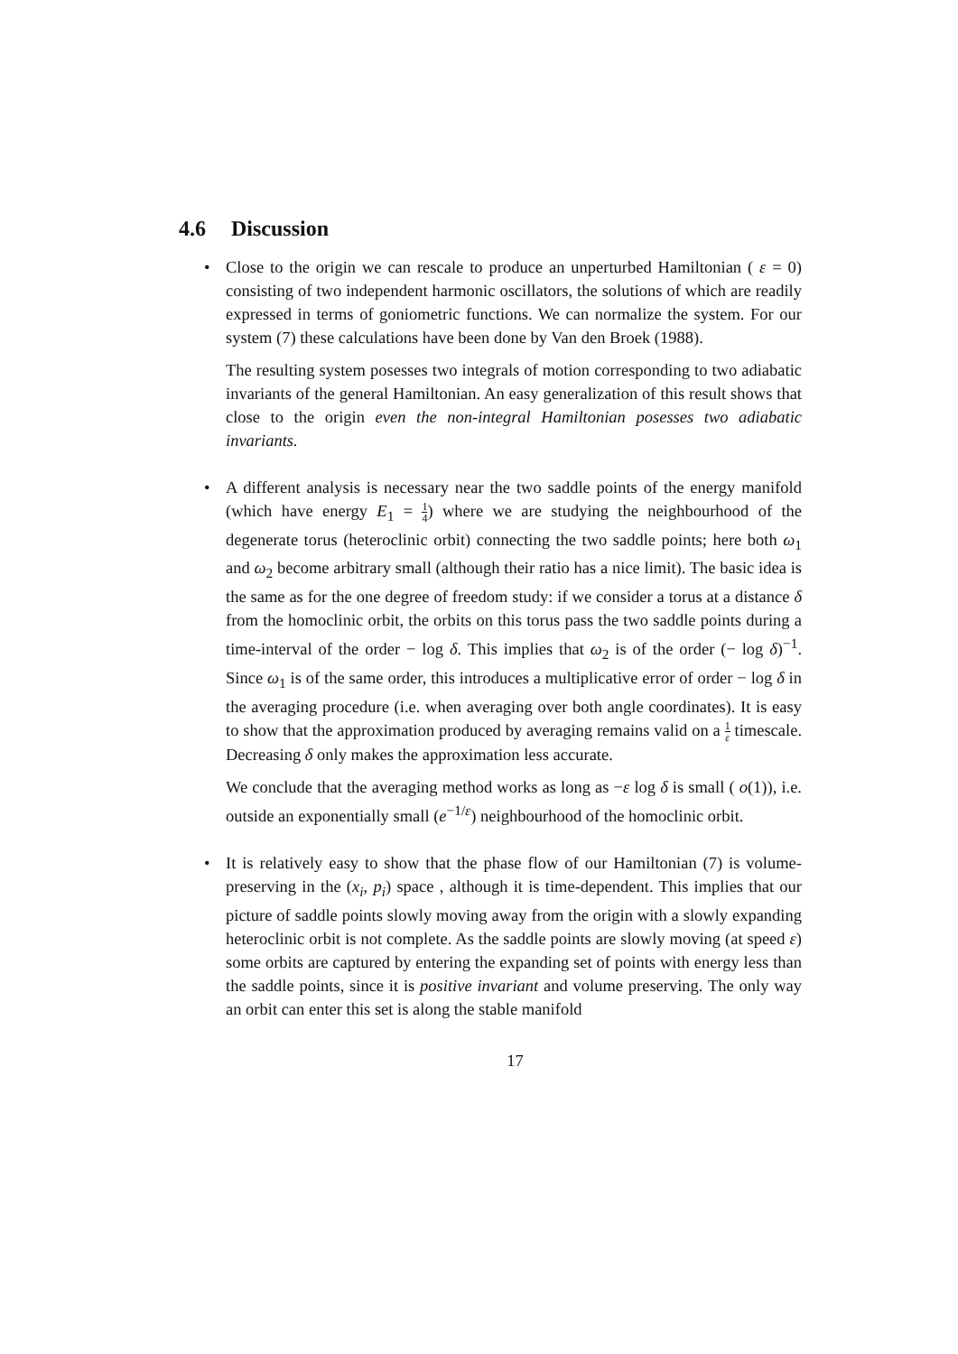4.6 Discussion
•
Close to the origin we can rescale to produce an unperturbed Hamiltonian ( ε = 0) consisting of two independent harmonic oscillators, the solutions of which are readily expressed in terms of goniometric functions. We can normalize the system. For our system (7) these calculations have been done by Van den Broek (1988).
The resulting system posesses two integrals of motion corresponding to two adiabatic invariants of the general Hamiltonian. An easy generalization of this result shows that close to the origin even the non-integral Hamiltonian posesses two adiabatic invariants.
•
A different analysis is necessary near the two saddle points of the energy manifold (which have energy E<sub>1</sub> = 1 4) where we are studying the neighbourhood of the degenerate torus (heteroclinic orbit) connecting the two saddle points; here both ω<sub>1</sub> and ω<sub>2</sub> become arbitrary small (although their ratio has a nice limit). The basic idea is the same as for the one degree of freedom study: if we consider a torus at a distance δ from the homoclinic orbit, the orbits on this torus pass the two saddle points during a time-interval of the order − log δ. This implies that ω<sub>2</sub> is of the order (− log δ)<sup>−1</sup>. Since ω<sub>1</sub> is of the same order, this introduces a multiplicative error of order − log δ in the averaging procedure (i.e. when averaging over both angle coordinates). It is easy to show that the approximation produced by averaging remains valid on a 1 ε timescale. Decreasing δ only makes the approximation less accurate.
We conclude that the averaging method works as long as −ε log δ is small ( o(1)), i.e. outside an exponentially small (e<sup>−1/ε</sup>) neighbourhood of the homoclinic orbit.
•
It is relatively easy to show that the phase flow of our Hamiltonian (7) is volume-preserving in the (x<sub>i</sub>, p<sub>i</sub>) space , although it is time-dependent. This implies that our picture of saddle points slowly moving away from the origin with a slowly expanding heteroclinic orbit is not complete. As the saddle points are slowly moving (at speed ε) some orbits are captured by entering the expanding set of points with energy less than the saddle points, since it is positive invariant and volume preserving. The only way an orbit can enter this set is along the stable manifold
17